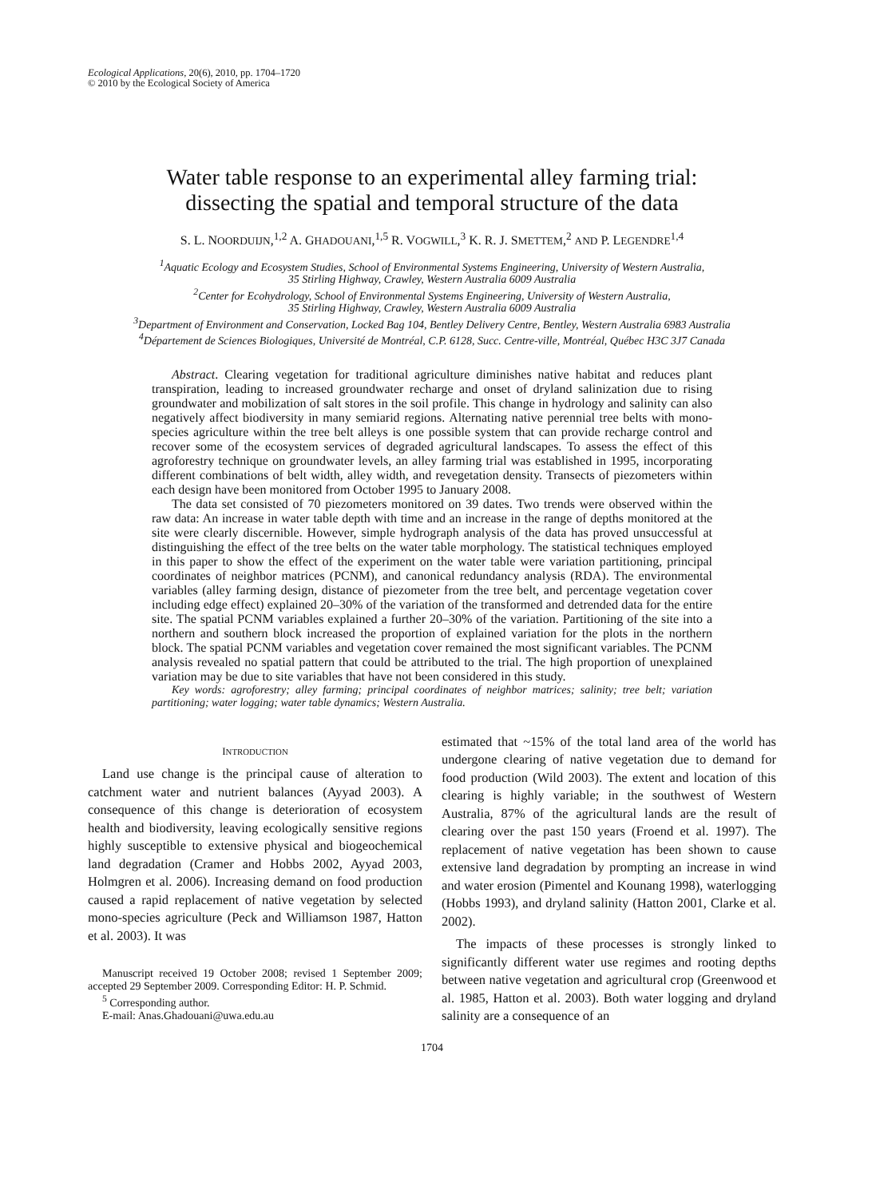Ecological Applications, 20(6), 2010, pp. 1704–1720
© 2010 by the Ecological Society of America
Water table response to an experimental alley farming trial:
dissecting the spatial and temporal structure of the data
S. L. NOORDUIJN,<sup>1,2</sup> A. GHADOUANI,<sup>1,5</sup> R. VOGWILL,<sup>3</sup> K. R. J. SMETTEM,<sup>2</sup> AND P. LEGENDRE<sup>1,4</sup>
<sup>1</sup> Aquatic Ecology and Ecosystem Studies, School of Environmental Systems Engineering, University of Western Australia,
35 Stirling Highway, Crawley, Western Australia 6009 Australia
<sup>2</sup> Center for Ecohydrology, School of Environmental Systems Engineering, University of Western Australia,
35 Stirling Highway, Crawley, Western Australia 6009 Australia
<sup>3</sup> Department of Environment and Conservation, Locked Bag 104, Bentley Delivery Centre, Bentley, Western Australia 6983 Australia
<sup>4</sup> Département de Sciences Biologiques, Université de Montréal, C.P. 6128, Succ. Centre-ville, Montréal, Québec H3C 3J7 Canada
Abstract. Clearing vegetation for traditional agriculture diminishes native habitat and reduces plant transpiration, leading to increased groundwater recharge and onset of dryland salinization due to rising groundwater and mobilization of salt stores in the soil profile. This change in hydrology and salinity can also negatively affect biodiversity in many semiarid regions. Alternating native perennial tree belts with mono-species agriculture within the tree belt alleys is one possible system that can provide recharge control and recover some of the ecosystem services of degraded agricultural landscapes. To assess the effect of this agroforestry technique on groundwater levels, an alley farming trial was established in 1995, incorporating different combinations of belt width, alley width, and revegetation density. Transects of piezometers within each design have been monitored from October 1995 to January 2008.
The data set consisted of 70 piezometers monitored on 39 dates. Two trends were observed within the raw data: An increase in water table depth with time and an increase in the range of depths monitored at the site were clearly discernible. However, simple hydrograph analysis of the data has proved unsuccessful at distinguishing the effect of the tree belts on the water table morphology. The statistical techniques employed in this paper to show the effect of the experiment on the water table were variation partitioning, principal coordinates of neighbor matrices (PCNM), and canonical redundancy analysis (RDA). The environmental variables (alley farming design, distance of piezometer from the tree belt, and percentage vegetation cover including edge effect) explained 20–30% of the variation of the transformed and detrended data for the entire site. The spatial PCNM variables explained a further 20–30% of the variation. Partitioning of the site into a northern and southern block increased the proportion of explained variation for the plots in the northern block. The spatial PCNM variables and vegetation cover remained the most significant variables. The PCNM analysis revealed no spatial pattern that could be attributed to the trial. The high proportion of unexplained variation may be due to site variables that have not been considered in this study.
Key words: agroforestry; alley farming; principal coordinates of neighbor matrices; salinity; tree belt; variation partitioning; water logging; water table dynamics; Western Australia.
INTRODUCTION
Land use change is the principal cause of alteration to catchment water and nutrient balances (Ayyad 2003). A consequence of this change is deterioration of ecosystem health and biodiversity, leaving ecologically sensitive regions highly susceptible to extensive physical and biogeochemical land degradation (Cramer and Hobbs 2002, Ayyad 2003, Holmgren et al. 2006). Increasing demand on food production caused a rapid replacement of native vegetation by selected mono-species agriculture (Peck and Williamson 1987, Hatton et al. 2003). It was
Manuscript received 19 October 2008; revised 1 September 2009; accepted 29 September 2009. Corresponding Editor: H. P. Schmid.
<sup>5</sup> Corresponding author.
E-mail: Anas.Ghadouani@uwa.edu.au
estimated that ~15% of the total land area of the world has undergone clearing of native vegetation due to demand for food production (Wild 2003). The extent and location of this clearing is highly variable; in the southwest of Western Australia, 87% of the agricultural lands are the result of clearing over the past 150 years (Froend et al. 1997). The replacement of native vegetation has been shown to cause extensive land degradation by prompting an increase in wind and water erosion (Pimentel and Kounang 1998), waterlogging (Hobbs 1993), and dryland salinity (Hatton 2001, Clarke et al. 2002).
The impacts of these processes is strongly linked to significantly different water use regimes and rooting depths between native vegetation and agricultural crop (Greenwood et al. 1985, Hatton et al. 2003). Both water logging and dryland salinity are a consequence of an
1704